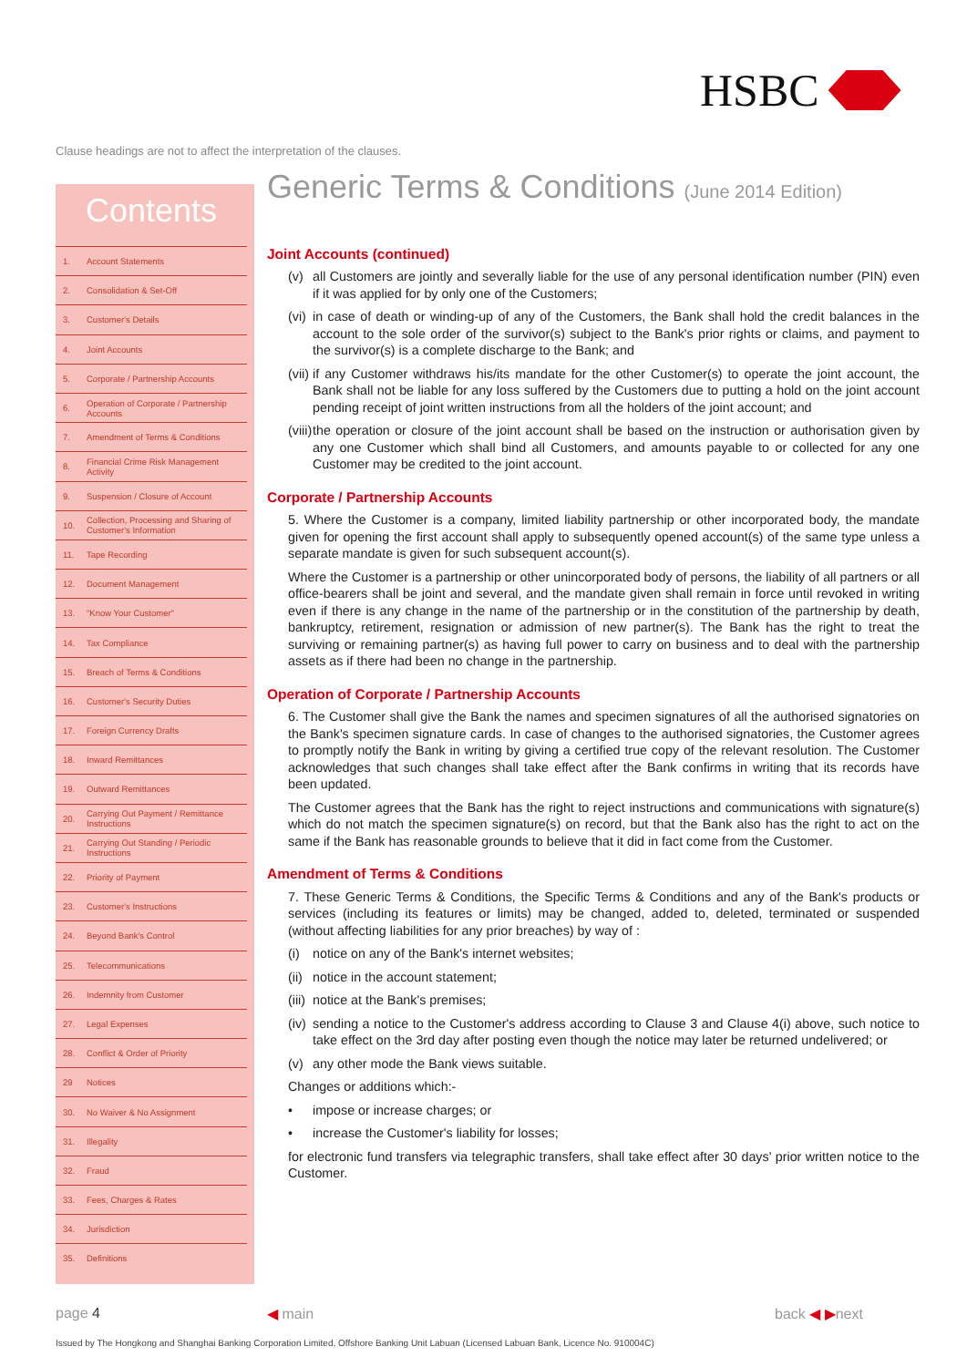HSBC
Clause headings are not to affect the interpretation of the clauses.
Contents
1. Account Statements
2. Consolidation & Set-Off
3. Customer's Details
4. Joint Accounts
5. Corporate / Partnership Accounts
6. Operation of Corporate / Partnership Accounts
7. Amendment of Terms & Conditions
8. Financial Crime Risk Management Activity
9. Suspension / Closure of Account
10. Collection, Processing and Sharing of Customer's Information
11. Tape Recording
12. Document Management
13. "Know Your Customer"
14. Tax Compliance
15. Breach of Terms & Conditions
16. Customer's Security Duties
17. Foreign Currency Drafts
18. Inward Remittances
19. Outward Remittances
20. Carrying Out Payment / Remittance Instructions
21. Carrying Out Standing / Periodic Instructions
22. Priority of Payment
23. Customer's Instructions
24. Beyond Bank's Control
25. Telecommunications
26. Indemnity from Customer
27. Legal Expenses
28. Conflict & Order of Priority
29 Notices
30. No Waiver & No Assignment
31. Illegality
32. Fraud
33. Fees, Charges & Rates
34. Jurisdiction
35. Definitions
Generic Terms & Conditions (June 2014 Edition)
Joint Accounts (continued)
(v) all Customers are jointly and severally liable for the use of any personal identification number (PIN) even if it was applied for by only one of the Customers;
(vi) in case of death or winding-up of any of the Customers, the Bank shall hold the credit balances in the account to the sole order of the survivor(s) subject to the Bank's prior rights or claims, and payment to the survivor(s) is a complete discharge to the Bank; and
(vii) if any Customer withdraws his/its mandate for the other Customer(s) to operate the joint account, the Bank shall not be liable for any loss suffered by the Customers due to putting a hold on the joint account pending receipt of joint written instructions from all the holders of the joint account; and
(viii) the operation or closure of the joint account shall be based on the instruction or authorisation given by any one Customer which shall bind all Customers, and amounts payable to or collected for any one Customer may be credited to the joint account.
Corporate / Partnership Accounts
5. Where the Customer is a company, limited liability partnership or other incorporated body, the mandate given for opening the first account shall apply to subsequently opened account(s) of the same type unless a separate mandate is given for such subsequent account(s).
Where the Customer is a partnership or other unincorporated body of persons, the liability of all partners or all office-bearers shall be joint and several, and the mandate given shall remain in force until revoked in writing even if there is any change in the name of the partnership or in the constitution of the partnership by death, bankruptcy, retirement, resignation or admission of new partner(s). The Bank has the right to treat the surviving or remaining partner(s) as having full power to carry on business and to deal with the partnership assets as if there had been no change in the partnership.
Operation of Corporate / Partnership Accounts
6. The Customer shall give the Bank the names and specimen signatures of all the authorised signatories on the Bank's specimen signature cards. In case of changes to the authorised signatories, the Customer agrees to promptly notify the Bank in writing by giving a certified true copy of the relevant resolution. The Customer acknowledges that such changes shall take effect after the Bank confirms in writing that its records have been updated.
The Customer agrees that the Bank has the right to reject instructions and communications with signature(s) which do not match the specimen signature(s) on record, but that the Bank also has the right to act on the same if the Bank has reasonable grounds to believe that it did in fact come from the Customer.
Amendment of Terms & Conditions
7. These Generic Terms & Conditions, the Specific Terms & Conditions and any of the Bank's products or services (including its features or limits) may be changed, added to, deleted, terminated or suspended (without affecting liabilities for any prior breaches) by way of :
(i) notice on any of the Bank's internet websites;
(ii) notice in the account statement;
(iii) notice at the Bank's premises;
(iv) sending a notice to the Customer's address according to Clause 3 and Clause 4(i) above, such notice to take effect on the 3rd day after posting even though the notice may later be returned undelivered; or
(v) any other mode the Bank views suitable.
Changes or additions which:-
• impose or increase charges; or
• increase the Customer's liability for losses;
for electronic fund transfers via telegraphic transfers, shall take effect after 30 days' prior written notice to the Customer.
page 4 ◀ main back ◀ ▶next
Issued by The Hongkong and Shanghai Banking Corporation Limited, Offshore Banking Unit Labuan (Licensed Labuan Bank, Licence No. 910004C)